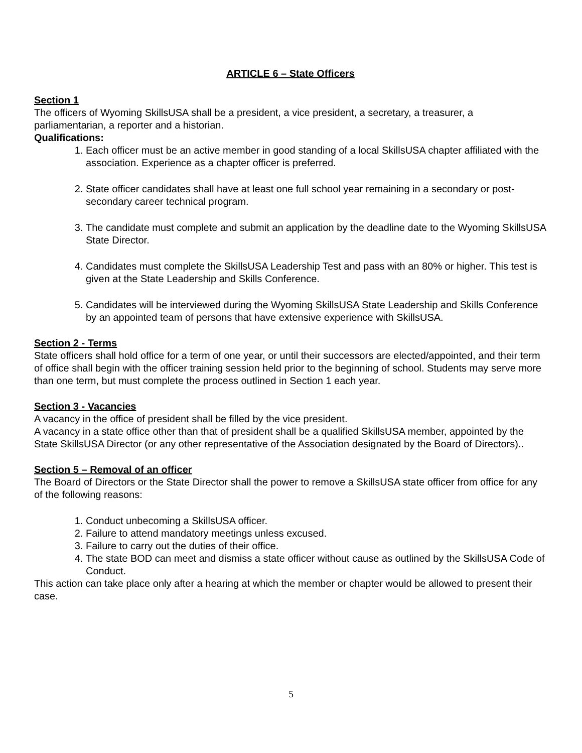ARTICLE 6 – State Officers
Section 1
The officers of Wyoming SkillsUSA shall be a president, a vice president, a secretary, a treasurer, a parliamentarian, a reporter and a historian.
Qualifications:
1. Each officer must be an active member in good standing of a local SkillsUSA chapter affiliated with the association. Experience as a chapter officer is preferred.
2. State officer candidates shall have at least one full school year remaining in a secondary or post-secondary career technical program.
3. The candidate must complete and submit an application by the deadline date to the Wyoming SkillsUSA State Director.
4. Candidates must complete the SkillsUSA Leadership Test and pass with an 80% or higher. This test is given at the State Leadership and Skills Conference.
5. Candidates will be interviewed during the Wyoming SkillsUSA State Leadership and Skills Conference by an appointed team of persons that have extensive experience with SkillsUSA.
Section 2 - Terms
State officers shall hold office for a term of one year, or until their successors are elected/appointed, and their term of office shall begin with the officer training session held prior to the beginning of school. Students may serve more than one term, but must complete the process outlined in Section 1 each year.
Section 3 - Vacancies
A vacancy in the office of president shall be filled by the vice president.
A vacancy in a state office other than that of president shall be a qualified SkillsUSA member, appointed by the State SkillsUSA Director (or any other representative of the Association designated by the Board of Directors)..
Section 5 – Removal of an officer
The Board of Directors or the State Director shall the power to remove a SkillsUSA state officer from office for any of the following reasons:
1. Conduct unbecoming a SkillsUSA officer.
2. Failure to attend mandatory meetings unless excused.
3. Failure to carry out the duties of their office.
4. The state BOD can meet and dismiss a state officer without cause as outlined by the SkillsUSA Code of Conduct.
This action can take place only after a hearing at which the member or chapter would be allowed to present their case.
5